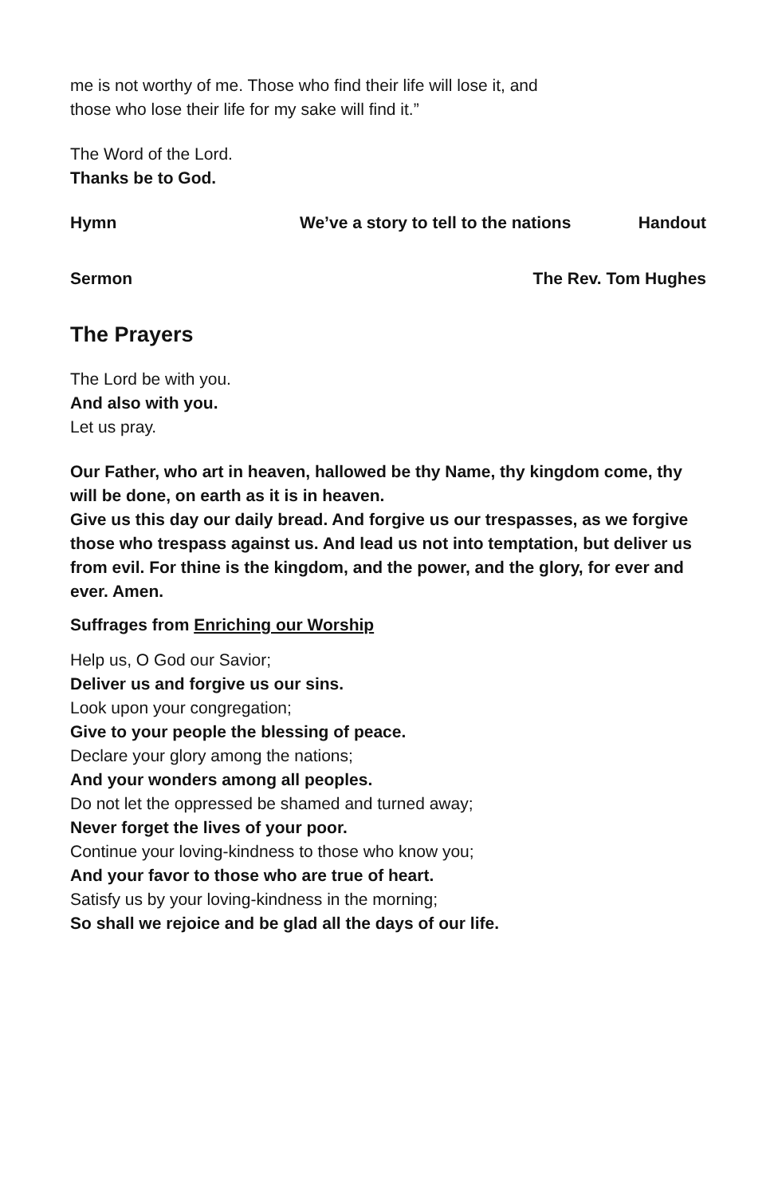me is not worthy of me. Those who find their life will lose it, and
those who lose their life for my sake will find it.”
The Word of the Lord.
Thanks be to God.
Hymn We’ve a story to tell to the nations Handout
Sermon The Rev. Tom Hughes
The Prayers
The Lord be with you.
And also with you.
Let us pray.
Our Father, who art in heaven, hallowed be thy Name, thy kingdom come, thy will be done, on earth as it is in heaven.
Give us this day our daily bread. And forgive us our trespasses, as we forgive those who trespass against us. And lead us not into temptation, but deliver us from evil. For thine is the kingdom, and the power, and the glory, for ever and ever. Amen.
Suffrages from Enriching our Worship
Help us, O God our Savior;
Deliver us and forgive us our sins.
Look upon your congregation;
Give to your people the blessing of peace.
Declare your glory among the nations;
And your wonders among all peoples.
Do not let the oppressed be shamed and turned away;
Never forget the lives of your poor.
Continue your loving-kindness to those who know you;
And your favor to those who are true of heart.
Satisfy us by your loving-kindness in the morning;
So shall we rejoice and be glad all the days of our life.